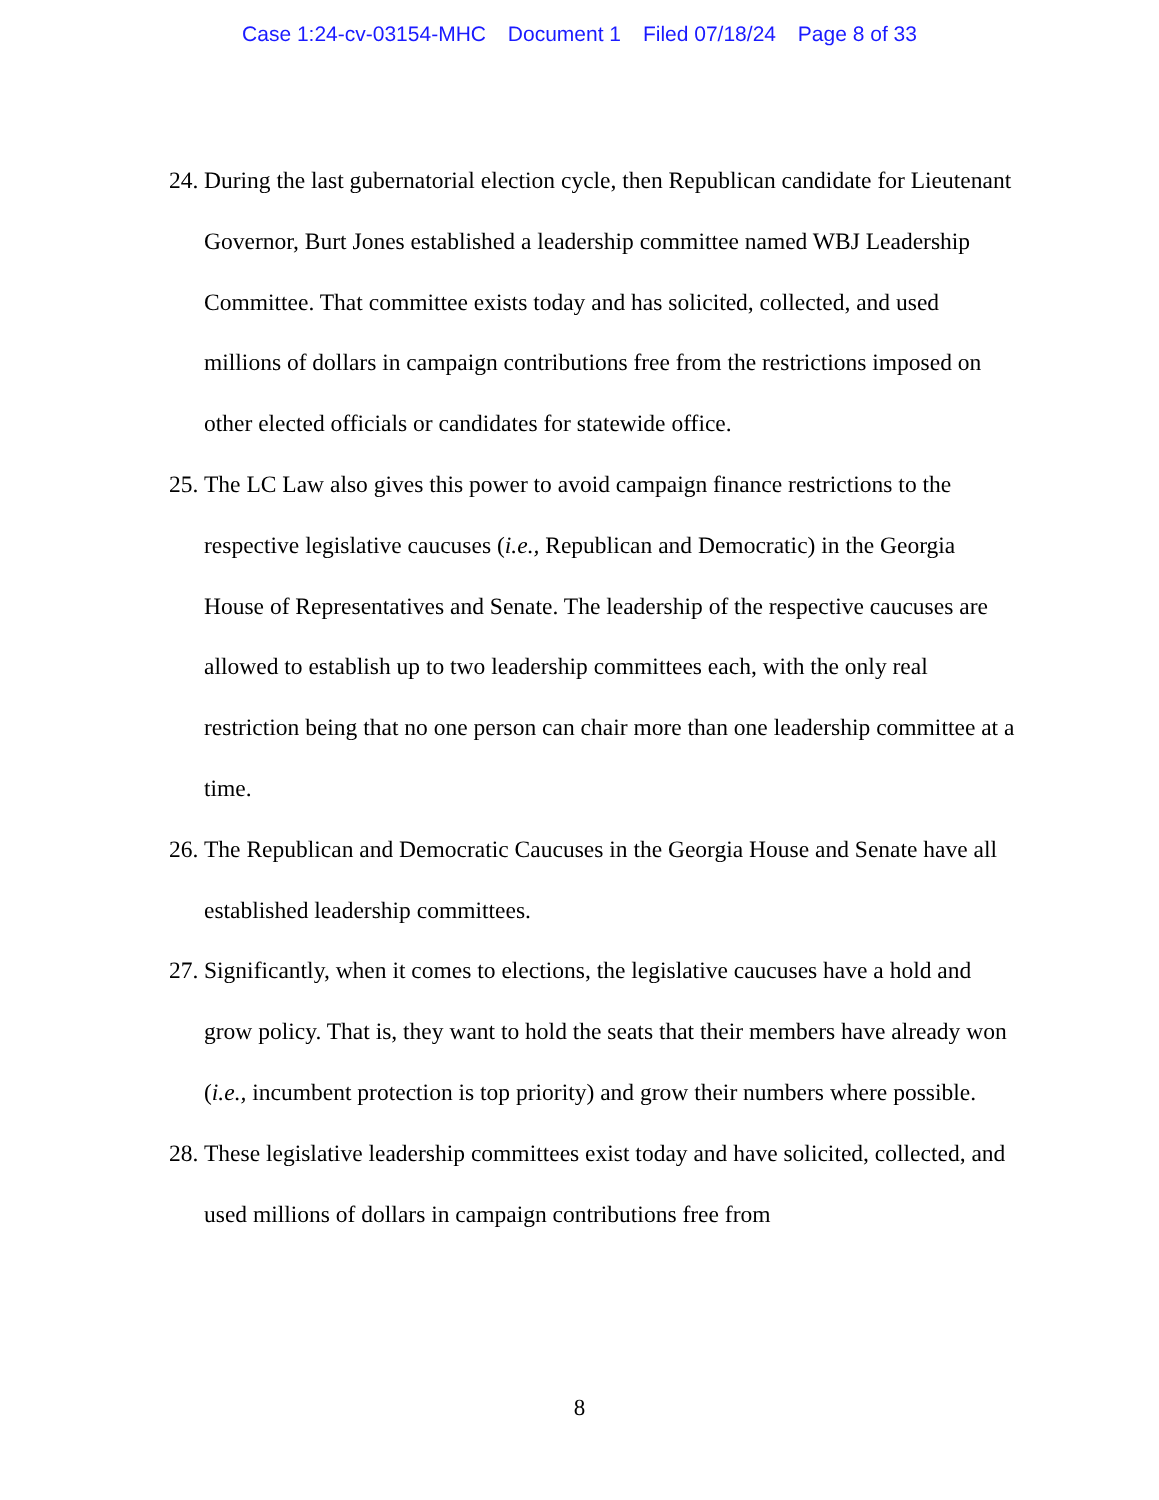Case 1:24-cv-03154-MHC Document 1 Filed 07/18/24 Page 8 of 33
24.
During the last gubernatorial election cycle, then Republican candidate for Lieutenant Governor, Burt Jones established a leadership committee named WBJ Leadership Committee. That committee exists today and has solicited, collected, and used millions of dollars in campaign contributions free from the restrictions imposed on other elected officials or candidates for statewide office.
25.
The LC Law also gives this power to avoid campaign finance restrictions to the respective legislative caucuses (i.e., Republican and Democratic) in the Georgia House of Representatives and Senate. The leadership of the respective caucuses are allowed to establish up to two leadership committees each, with the only real restriction being that no one person can chair more than one leadership committee at a time.
26.
The Republican and Democratic Caucuses in the Georgia House and Senate have all established leadership committees.
27.
Significantly, when it comes to elections, the legislative caucuses have a hold and grow policy. That is, they want to hold the seats that their members have already won (i.e., incumbent protection is top priority) and grow their numbers where possible.
28.
These legislative leadership committees exist today and have solicited, collected, and used millions of dollars in campaign contributions free from
8